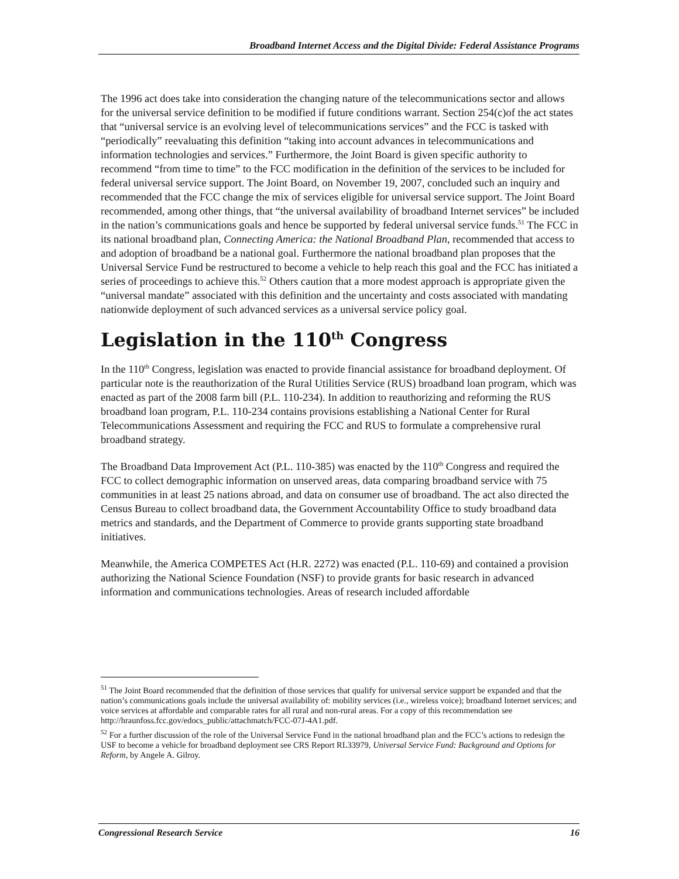Broadband Internet Access and the Digital Divide: Federal Assistance Programs
The 1996 act does take into consideration the changing nature of the telecommunications sector and allows for the universal service definition to be modified if future conditions warrant. Section 254(c)of the act states that “universal service is an evolving level of telecommunications services” and the FCC is tasked with “periodically” reevaluating this definition “taking into account advances in telecommunications and information technologies and services.” Furthermore, the Joint Board is given specific authority to recommend “from time to time” to the FCC modification in the definition of the services to be included for federal universal service support. The Joint Board, on November 19, 2007, concluded such an inquiry and recommended that the FCC change the mix of services eligible for universal service support. The Joint Board recommended, among other things, that “the universal availability of broadband Internet services” be included in the nation’s communications goals and hence be supported by federal universal service funds.<sup>51</sup> The FCC in its national broadband plan, Connecting America: the National Broadband Plan, recommended that access to and adoption of broadband be a national goal. Furthermore the national broadband plan proposes that the Universal Service Fund be restructured to become a vehicle to help reach this goal and the FCC has initiated a series of proceedings to achieve this.<sup>52</sup> Others caution that a more modest approach is appropriate given the “universal mandate” associated with this definition and the uncertainty and costs associated with mandating nationwide deployment of such advanced services as a universal service policy goal.
Legislation in the 110<sup>th</sup> Congress
In the 110<sup>th</sup> Congress, legislation was enacted to provide financial assistance for broadband deployment. Of particular note is the reauthorization of the Rural Utilities Service (RUS) broadband loan program, which was enacted as part of the 2008 farm bill (P.L. 110-234). In addition to reauthorizing and reforming the RUS broadband loan program, P.L. 110-234 contains provisions establishing a National Center for Rural Telecommunications Assessment and requiring the FCC and RUS to formulate a comprehensive rural broadband strategy.
The Broadband Data Improvement Act (P.L. 110-385) was enacted by the 110<sup>th</sup> Congress and required the FCC to collect demographic information on unserved areas, data comparing broadband service with 75 communities in at least 25 nations abroad, and data on consumer use of broadband. The act also directed the Census Bureau to collect broadband data, the Government Accountability Office to study broadband data metrics and standards, and the Department of Commerce to provide grants supporting state broadband initiatives.
Meanwhile, the America COMPETES Act (H.R. 2272) was enacted (P.L. 110-69) and contained a provision authorizing the National Science Foundation (NSF) to provide grants for basic research in advanced information and communications technologies. Areas of research included affordable
<sup>51</sup> The Joint Board recommended that the definition of those services that qualify for universal service support be expanded and that the nation’s communications goals include the universal availability of: mobility services (i.e., wireless voice); broadband Internet services; and voice services at affordable and comparable rates for all rural and non-rural areas. For a copy of this recommendation see http://hraunfoss.fcc.gov/edocs_public/attachmatch/FCC-07J-4A1.pdf.
<sup>52</sup> For a further discussion of the role of the Universal Service Fund in the national broadband plan and the FCC’s actions to redesign the USF to become a vehicle for broadband deployment see CRS Report RL33979, Universal Service Fund: Background and Options for Reform, by Angele A. Gilroy.
Congressional Research Service 16